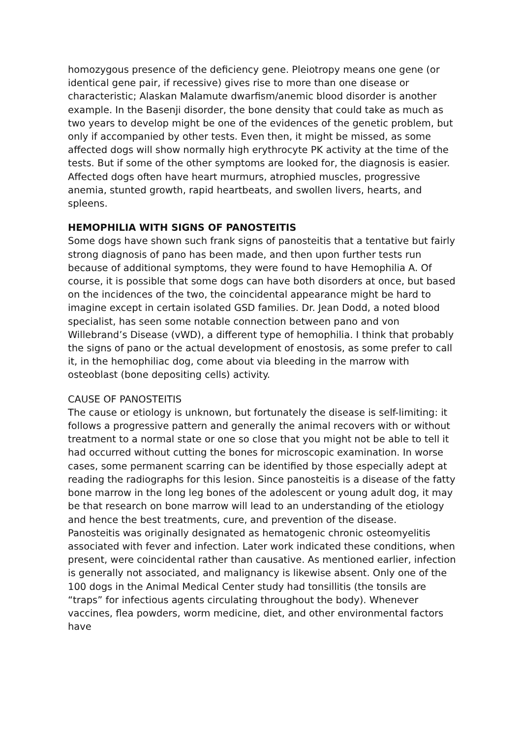homozygous presence of the deficiency gene. Pleiotropy means one gene (or identical gene pair, if recessive) gives rise to more than one disease or characteristic; Alaskan Malamute dwarfism/anemic blood disorder is another example. In the Basenji disorder, the bone density that could take as much as two years to develop might be one of the evidences of the genetic problem, but only if accompanied by other tests. Even then, it might be missed, as some affected dogs will show normally high erythrocyte PK activity at the time of the tests. But if some of the other symptoms are looked for, the diagnosis is easier. Affected dogs often have heart murmurs, atrophied muscles, progressive anemia, stunted growth, rapid heartbeats, and swollen livers, hearts, and spleens.
HEMOPHILIA WITH SIGNS OF PANOSTEITIS
Some dogs have shown such frank signs of panosteitis that a tentative but fairly strong diagnosis of pano has been made, and then upon further tests run because of additional symptoms, they were found to have Hemophilia A. Of course, it is possible that some dogs can have both disorders at once, but based on the incidences of the two, the coincidental appearance might be hard to imagine except in certain isolated GSD families. Dr. Jean Dodd, a noted blood specialist, has seen some notable connection between pano and von Willebrand’s Disease (vWD), a different type of hemophilia. I think that probably the signs of pano or the actual development of enostosis, as some prefer to call it, in the hemophiliac dog, come about via bleeding in the marrow with osteoblast (bone depositing cells) activity.
CAUSE OF PANOSTEITIS
The cause or etiology is unknown, but fortunately the disease is self-limiting: it follows a progressive pattern and generally the animal recovers with or without treatment to a normal state or one so close that you might not be able to tell it had occurred without cutting the bones for microscopic examination. In worse cases, some permanent scarring can be identified by those especially adept at reading the radiographs for this lesion. Since panosteitis is a disease of the fatty bone marrow in the long leg bones of the adolescent or young adult dog, it may be that research on bone marrow will lead to an understanding of the etiology and hence the best treatments, cure, and prevention of the disease.
Panosteitis was originally designated as hematogenic chronic osteomyelitis associated with fever and infection. Later work indicated these conditions, when present, were coincidental rather than causative. As mentioned earlier, infection is generally not associated, and malignancy is likewise absent. Only one of the 100 dogs in the Animal Medical Center study had tonsillitis (the tonsils are “traps” for infectious agents circulating throughout the body). Whenever vaccines, flea powders, worm medicine, diet, and other environmental factors have